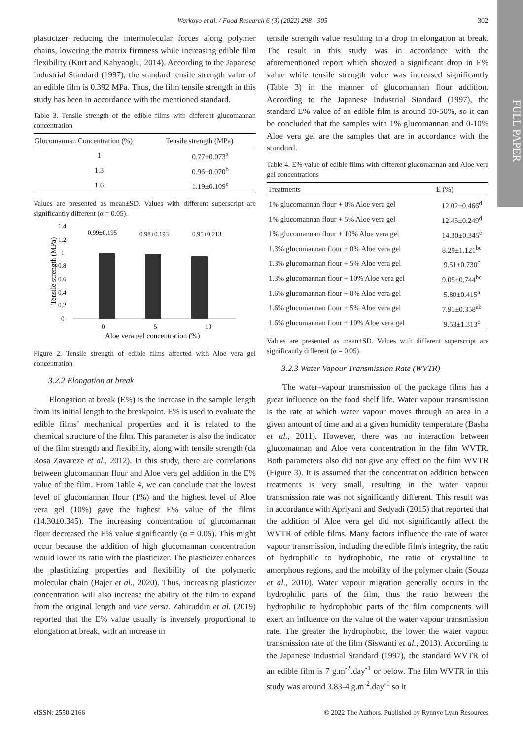Warkoyo et al. / Food Research 6 (3) (2022) 298 - 305 302
FULL PAPER
plasticizer reducing the intermolecular forces along polymer chains, lowering the matrix firmness while increasing edible film flexibility (Kurt and Kahyaoglu, 2014). According to the Japanese Industrial Standard (1997), the standard tensile strength value of an edible film is 0.392 MPa. Thus, the film tensile strength in this study has been in accordance with the mentioned standard.
Table 3. Tensile strength of the edible films with different glucomannan concentration
| Glucomannan Concentration (%) | Tensile strength (MPa) |
| --- | --- |
| 1 | 0.77±0.073<sup>a</sup> |
| 1.3 | 0.96±0.070<sup>b</sup> |
| 1.6 | 1.19±0.109<sup>c</sup> |
Values are presented as mean±SD. Values with different superscript are significantly different (α = 0.05).
1.4
1.2
1
0.8
0.6
0.4
0.2
0
0.99±0.195
0.98±0.193
0.95±0.213
0
5
10
Aloe vera gel concentration (%)
Tensile strength (MPa)
Figure 2. Tensile strength of edible films affected with Aloe vera gel concentration
3.2.2 Elongation at break
Elongation at break (E%) is the increase in the sample length from its initial length to the breakpoint. E% is used to evaluate the edible films’ mechanical properties and it is related to the chemical structure of the film. This parameter is also the indicator of the film strength and flexibility, along with tensile strength (da Rosa Zavareze et al., 2012). In this study, there are correlations between glucomannan flour and Aloe vera gel addition in the E% value of the film. From Table 4, we can conclude that the lowest level of glucomannan flour (1%) and the highest level of Aloe vera gel (10%) gave the highest E% value of the films (14.30±0.345). The increasing concentration of glucomannan flour decreased the E% value significantly (α = 0.05). This might occur because the addition of high glucomannan concentration would lower its ratio with the plasticizer. The plasticizer enhances the plasticizing properties and flexibility of the polymeric molecular chain (Bajer et al., 2020). Thus, increasing plasticizer concentration will also increase the ability of the film to expand from the original length and vice versa. Zahiruddin et al. (2019) reported that the E% value usually is inversely proportional to elongation at break, with an increase in
tensile strength value resulting in a drop in elongation at break. The result in this study was in accordance with the aforementioned report which showed a significant drop in E% value while tensile strength value was increased significantly (Table 3) in the manner of glucomannan flour addition. According to the Japanese Industrial Standard (1997), the standard E% value of an edible film is around 10-50%, so it can be concluded that the samples with 1% glucomannan and 0-10% Aloe vera gel are the samples that are in accordance with the standard.
Table 4. E% value of edible films with different glucomannan and Aloe vera gel concentrations
| Treatments | E (%) |
| --- | --- |
| 1% glucomannan flour + 0% Aloe vera gel | 12.02±0.466<sup>d</sup> |
| 1% glucomannan flour + 5% Aloe vera gel | 12.45±0.249<sup>d</sup> |
| 1% glucomannan flour + 10% Aloe vera gel | 14.30±0.345<sup>e</sup> |
| 1.3% glucomannan flour + 0% Aloe vera gel | 8.29±1.121<sup>bc</sup> |
| 1.3% glucomannan flour + 5% Aloe vera gel | 9.51±0.730<sup>c</sup> |
| 1.3% glucomannan flour + 10% Aloe vera gel | 9.05±0.744<sup>bc</sup> |
| 1.6% glucomannan flour + 0% Aloe vera gel | 5.80±0.415<sup>a</sup> |
| 1.6% glucomannan flour + 5% Aloe vera gel | 7.91±0.358<sup>ab</sup> |
| 1.6% glucomannan flour + 10% Aloe vera gel | 9.53±1.313<sup>c</sup> |
Values are presented as mean±SD. Values with different superscript are significantly different (α = 0.05).
3.2.3 Water Vapour Transmission Rate (WVTR)
The water–vapour transmission of the package films has a great influence on the food shelf life. Water vapour transmission is the rate at which water vapour moves through an area in a given amount of time and at a given humidity temperature (Basha et al., 2011). However, there was no interaction between glucomannan and Aloe vera concentration in the film WVTR. Both parameters also did not give any effect on the film WVTR (Figure 3). It is assumed that the concentration addition between treatments is very small, resulting in the water vapour transmission rate was not significantly different. This result was in accordance with Apriyani and Sedyadi (2015) that reported that the addition of Aloe vera gel did not significantly affect the WVTR of edible films. Many factors influence the rate of water vapour transmission, including the edible film's integrity, the ratio of hydrophilic to hydrophobic, the ratio of crystalline to amorphous regions, and the mobility of the polymer chain (Souza et al., 2010). Water vapour migration generally occurs in the hydrophilic parts of the film, thus the ratio between the hydrophilic to hydrophobic parts of the film components will exert an influence on the value of the water vapour transmission rate. The greater the hydrophobic, the lower the water vapour transmission rate of the film (Siswanti et al., 2013). According to the Japanese Industrial Standard (1997), the standard WVTR of an edible film is 7 g.m<sup>-2</sup>.day<sup>-1</sup> or below. The film WVTR in this study was around 3.83-4 g.m<sup>-2</sup>.day<sup>-1</sup> so it
eISSN: 2550-2166 © 2022 The Authors. Published by Rynnye Lyan Resources